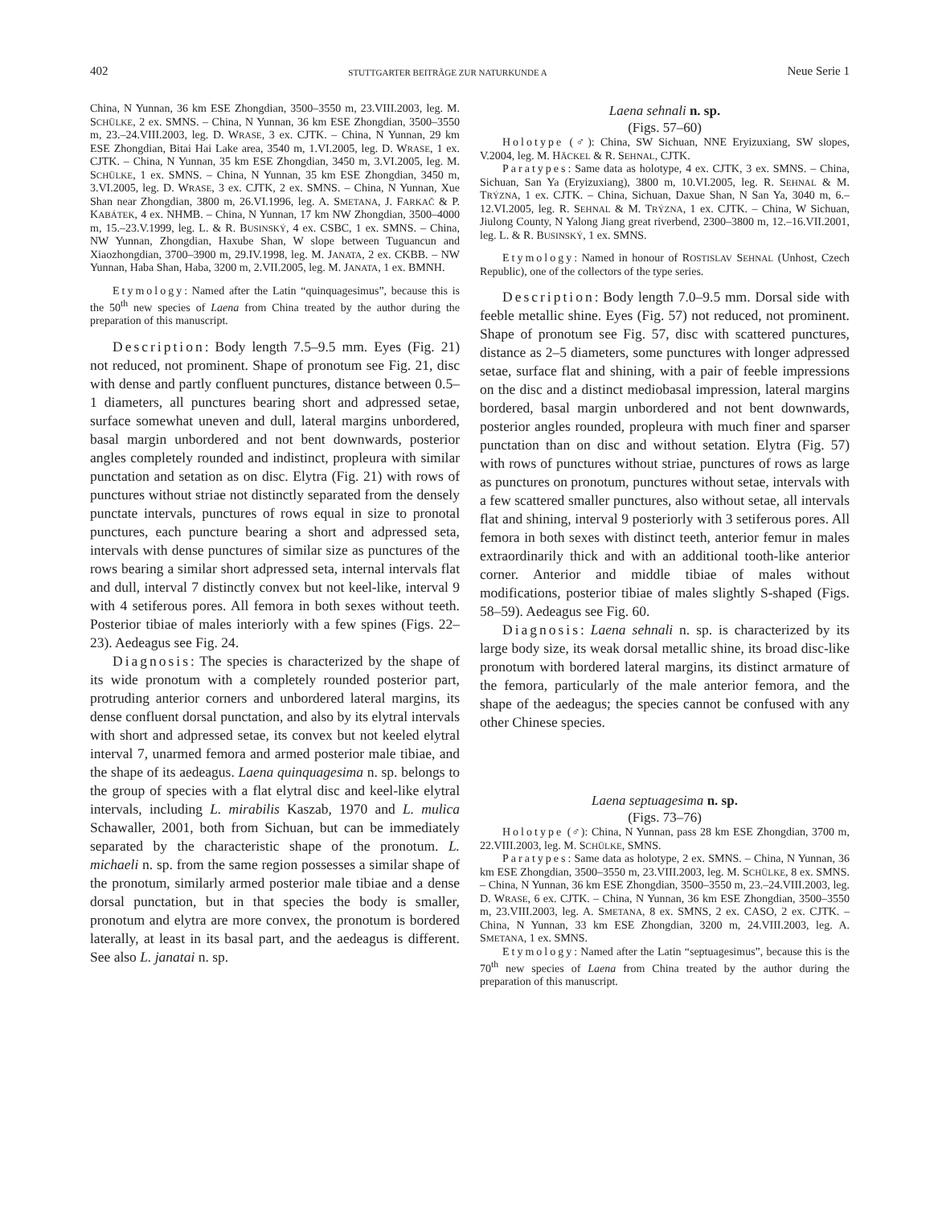402 STUTTGARTER BEITRÄGE ZUR NATURKUNDE A Neue Serie 1
China, N Yunnan, 36 km ESE Zhongdian, 3500–3550 m, 23.VIII.2003, leg. M. SCHÜLKE, 2 ex. SMNS. – China, N Yunnan, 36 km ESE Zhongdian, 3500–3550 m, 23.–24.VIII.2003, leg. D. WRASE, 3 ex. CJTK. – China, N Yunnan, 29 km ESE Zhongdian, Bitai Hai Lake area, 3540 m, 1.VI.2005, leg. D. WRASE, 1 ex. CJTK. – China, N Yunnan, 35 km ESE Zhongdian, 3450 m, 3.VI.2005, leg. M. SCHÜLKE, 1 ex. SMNS. – China, N Yunnan, 35 km ESE Zhongdian, 3450 m, 3.VI.2005, leg. D. WRASE, 3 ex. CJTK, 2 ex. SMNS. – China, N Yunnan, Xue Shan near Zhongdian, 3800 m, 26.VI.1996, leg. A. SMETANA, J. FARKAČ & P. KABÁTEK, 4 ex. NHMB. – China, N Yunnan, 17 km NW Zhongdian, 3500–4000 m, 15.–23.V.1999, leg. L. & R. BUSINSKÝ, 4 ex. CSBC, 1 ex. SMNS. – China, NW Yunnan, Zhongdian, Haxube Shan, W slope between Tuguancun and Xiaozhongdian, 3700–3900 m, 29.IV.1998, leg. M. JANATA, 2 ex. CKBB. – NW Yunnan, Haba Shan, Haba, 3200 m, 2.VII.2005, leg. M. JANATA, 1 ex. BMNH.
Etymology: Named after the Latin “quinquagesimus”, because this is the 50<sup>th</sup> new species of Laena from China treated by the author during the preparation of this manuscript.
Description: Body length 7.5–9.5 mm. Eyes (Fig. 21) not reduced, not prominent. Shape of pronotum see Fig. 21, disc with dense and partly confluent punctures, distance between 0.5–1 diameters, all punctures bearing short and adpressed setae, surface somewhat uneven and dull, lateral margins unbordered, basal margin unbordered and not bent downwards, posterior angles completely rounded and indistinct, propleura with similar punctation and setation as on disc. Elytra (Fig. 21) with rows of punctures without striae not distinctly separated from the densely punctate intervals, punctures of rows equal in size to pronotal punctures, each puncture bearing a short and adpressed seta, intervals with dense punctures of similar size as punctures of the rows bearing a similar short adpressed seta, internal intervals flat and dull, interval 7 distinctly convex but not keel-like, interval 9 with 4 setiferous pores. All femora in both sexes without teeth. Posterior tibiae of males interiorly with a few spines (Figs. 22–23). Aedeagus see Fig. 24.
Diagnosis: The species is characterized by the shape of its wide pronotum with a completely rounded posterior part, protruding anterior corners and unbordered lateral margins, its dense confluent dorsal punctation, and also by its elytral intervals with short and adpressed setae, its convex but not keeled elytral interval 7, unarmed femora and armed posterior male tibiae, and the shape of its aedeagus. Laena quinquagesima n. sp. belongs to the group of species with a flat elytral disc and keel-like elytral intervals, including L. mirabilis Kaszab, 1970 and L. mulica Schawaller, 2001, both from Sichuan, but can be immediately separated by the characteristic shape of the pronotum. L. michaeli n. sp. from the same region possesses a similar shape of the pronotum, similarly armed posterior male tibiae and a dense dorsal punctation, but in that species the body is smaller, pronotum and elytra are more convex, the pronotum is bordered laterally, at least in its basal part, and the aedeagus is different. See also L. janatai n. sp.
Laena sehnali n. sp.
(Figs. 57–60)
Holotype (♂): China, SW Sichuan, NNE Eryizuxiang, SW slopes, V.2004, leg. M. HÄCKEL & R. SEHNAL, CJTK.
Paratypes: Same data as holotype, 4 ex. CJTK, 3 ex. SMNS. – China, Sichuan, San Ya (Eryizuxiang), 3800 m, 10.VI.2005, leg. R. SEHNAL & M. TRÝZNA, 1 ex. CJTK. – China, Sichuan, Daxue Shan, N San Ya, 3040 m, 6.–12.VI.2005, leg. R. SEHNAL & M. TRÝZNA, 1 ex. CJTK. – China, W Sichuan, Jiulong County, N Yalong Jiang great riverbend, 2300–3800 m, 12.–16.VII.2001, leg. L. & R. BUSINSKÝ, 1 ex. SMNS.
Etymology: Named in honour of ROSTISLAV SEHNAL (Unhost, Czech Republic), one of the collectors of the type series.
Description: Body length 7.0–9.5 mm. Dorsal side with feeble metallic shine. Eyes (Fig. 57) not reduced, not prominent. Shape of pronotum see Fig. 57, disc with scattered punctures, distance as 2–5 diameters, some punctures with longer adpressed setae, surface flat and shining, with a pair of feeble impressions on the disc and a distinct mediobasal impression, lateral margins bordered, basal margin unbordered and not bent downwards, posterior angles rounded, propleura with much finer and sparser punctation than on disc and without setation. Elytra (Fig. 57) with rows of punctures without striae, punctures of rows as large as punctures on pronotum, punctures without setae, intervals with a few scattered smaller punctures, also without setae, all intervals flat and shining, interval 9 posteriorly with 3 setiferous pores. All femora in both sexes with distinct teeth, anterior femur in males extraordinarily thick and with an additional tooth-like anterior corner. Anterior and middle tibiae of males without modifications, posterior tibiae of males slightly S-shaped (Figs. 58–59). Aedeagus see Fig. 60.
Diagnosis: Laena sehnali n. sp. is characterized by its large body size, its weak dorsal metallic shine, its broad disc-like pronotum with bordered lateral margins, its distinct armature of the femora, particularly of the male anterior femora, and the shape of the aedeagus; the species cannot be confused with any other Chinese species.
Laena septuagesima n. sp.
(Figs. 73–76)
Holotype (♂): China, N Yunnan, pass 28 km ESE Zhongdian, 3700 m, 22.VIII.2003, leg. M. SCHÜLKE, SMNS.
Paratypes: Same data as holotype, 2 ex. SMNS. – China, N Yunnan, 36 km ESE Zhongdian, 3500–3550 m, 23.VIII.2003, leg. M. SCHÜLKE, 8 ex. SMNS. – China, N Yunnan, 36 km ESE Zhongdian, 3500–3550 m, 23.–24.VIII.2003, leg. D. WRASE, 6 ex. CJTK. – China, N Yunnan, 36 km ESE Zhongdian, 3500–3550 m, 23.VIII.2003, leg. A. SMETANA, 8 ex. SMNS, 2 ex. CASO, 2 ex. CJTK. – China, N Yunnan, 33 km ESE Zhongdian, 3200 m, 24.VIII.2003, leg. A. SMETANA, 1 ex. SMNS.
Etymology: Named after the Latin “septuagesimus”, because this is the 70<sup>th</sup> new species of Laena from China treated by the author during the preparation of this manuscript.